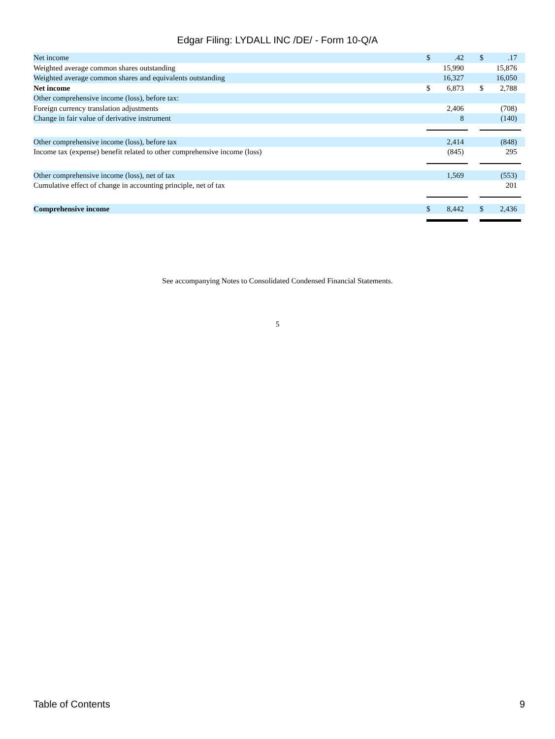Edgar Filing: LYDALL INC /DE/ - Form 10-Q/A
| Net income | $ | .42 | | | $ | .17 | |
| Weighted average common shares outstanding | | 15,990 | | | | 15,876 | |
| Weighted average common shares and equivalents outstanding | | 16,327 | | | | 16,050 | |
| Net income | $ | 6,873 | | | $ | 2,788 | |
| Other comprehensive income (loss), before tax: | | | | | | | |
| Foreign currency translation adjustments | | 2,406 | | | | (708) | |
| Change in fair value of derivative instrument | | 8 | | | | (140) | |
| Other comprehensive income (loss), before tax | | 2,414 | | | | (848) | |
| Income tax (expense) benefit related to other comprehensive income (loss) | | (845) | | | | 295 | |
| Other comprehensive income (loss), net of tax | | 1,569 | | | | (553) | |
| Cumulative effect of change in accounting principle, net of tax | | | | | | 201 | |
| Comprehensive income | $ | 8,442 | | | $ | 2,436 | |
See accompanying Notes to Consolidated Condensed Financial Statements.
5
Table of Contents 9